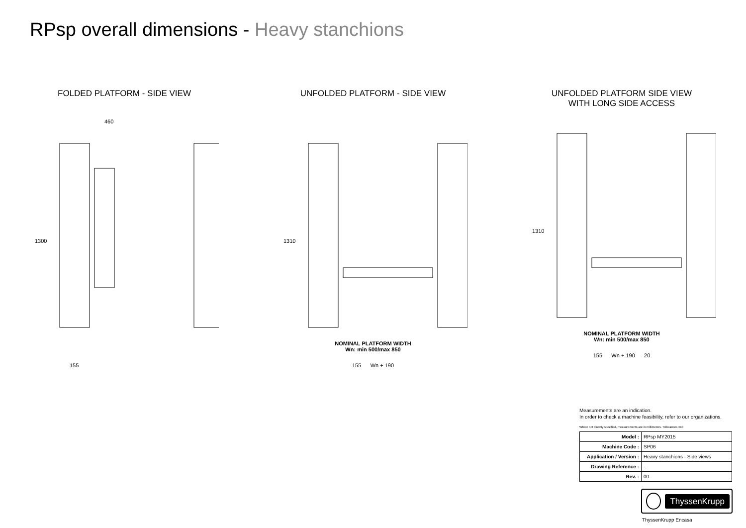RPsp overall dimensions - Heavy stanchions
FOLDED PLATFORM - SIDE VIEW
460
155
1300
UNFOLDED PLATFORM - SIDE VIEW
1310
NOMINAL PLATFORM WIDTH
Wn: min 500/max 850
155 Wn + 190
UNFOLDED PLATFORM SIDE VIEW
WITH LONG SIDE ACCESS
1310
NOMINAL PLATFORM WIDTH
Wn: min 500/max 850
155 Wn + 190 20
Measurements are an indication.
In order to check a machine feasibility, refer to our organizations.
Where not directly specified, measurements are in millimeters. Tollerances ±10
| Model : | RPsp MY2015 |
| Machine Code : | SP06 |
| Application / Version : | Heavy stanchions - Side views |
| Drawing Reference : | - |
| Rev. : | 00 |
ThyssenKrupp
ThyssenKrupp Encasa